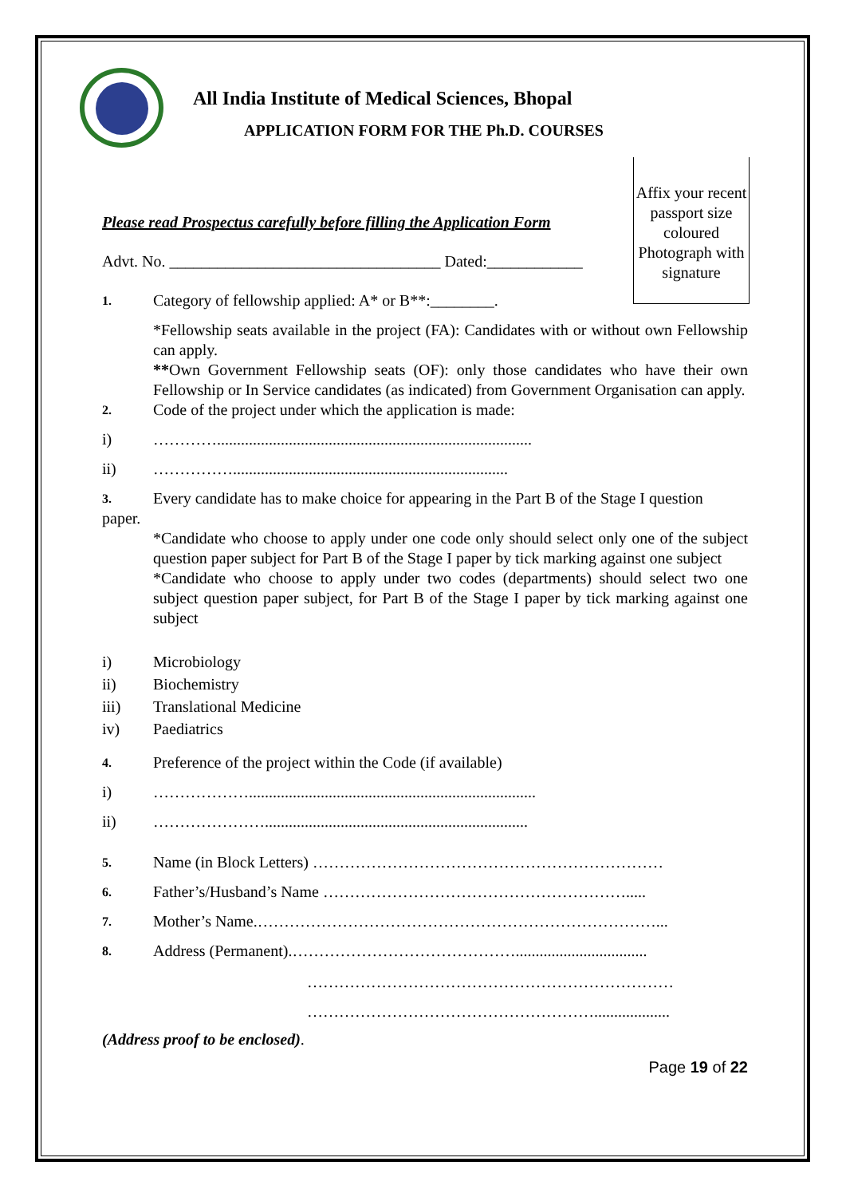All India Institute of Medical Sciences, Bhopal
APPLICATION FORM FOR THE Ph.D. COURSES
Affix your recent passport size coloured Photograph with signature
Please read Prospectus carefully before filling the Application Form
Advt. No. __________________________________ Dated:____________
1. Category of fellowship applied: A* or B**:________.
*Fellowship seats available in the project (FA): Candidates with or without own Fellowship can apply.
**Own Government Fellowship seats (OF): only those candidates who have their own Fellowship or In Service candidates (as indicated) from Government Organisation can apply.
2. Code of the project under which the application is made:
i) …………...............................................................................
ii) …………….....................................................................
3. Every candidate has to make choice for appearing in the Part B of the Stage I question
paper.
*Candidate who choose to apply under one code only should select only one of the subject question paper subject for Part B of the Stage I paper by tick marking against one subject
*Candidate who choose to apply under two codes (departments) should select two one subject question paper subject, for Part B of the Stage I paper by tick marking against one subject
i) Microbiology
ii) Biochemistry
iii) Translational Medicine
iv) Paediatrics
4. Preference of the project within the Code (if available)
i) ………………........................................................................
ii) …………………..................................................................
5. Name (in Block Letters) …………………………………………………………
6. Father’s/Husband’s Name ………………………………………………….....
7. Mother’s Name.…………………………………………………………………...
8. Address (Permanent).…………………………………….................................
……………………………………………………………
………………………………………………...................
(Address proof to be enclosed).
Page 19 of 22